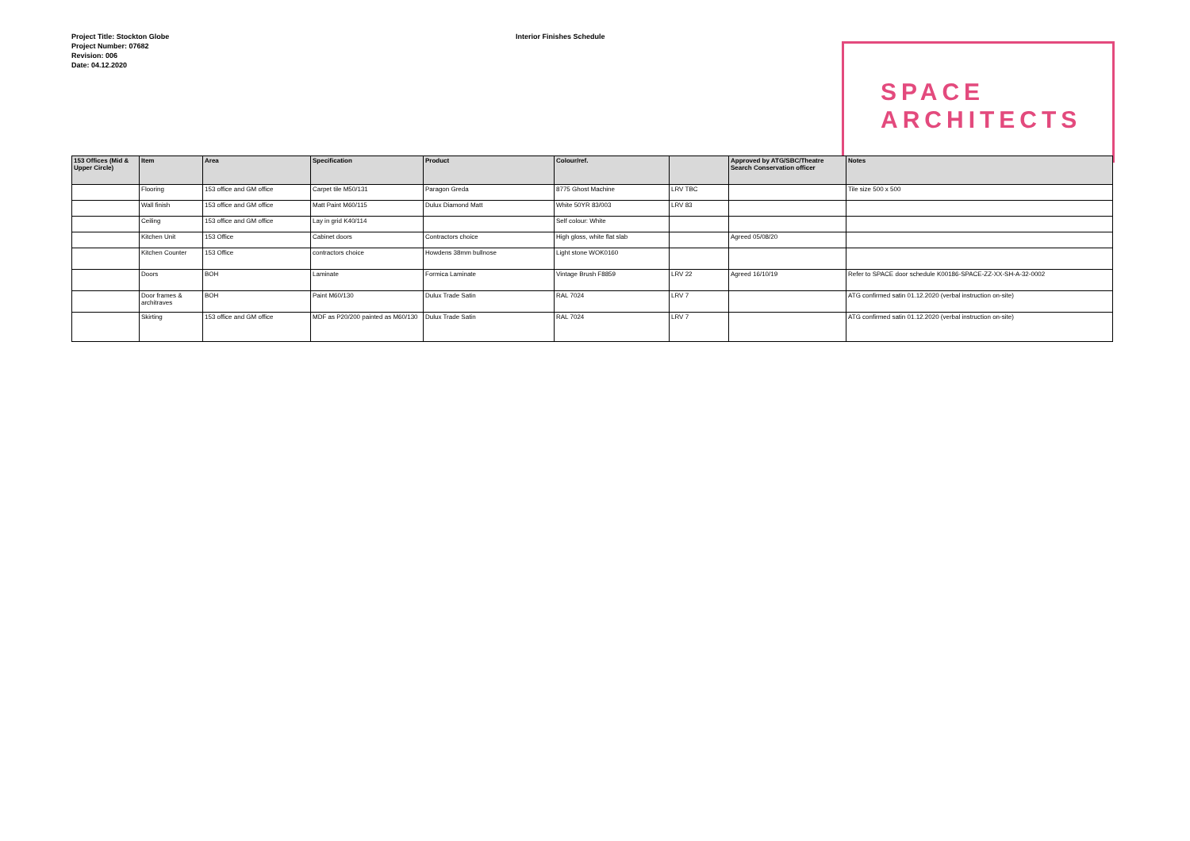Project Title: Stockton Globe
Project Number: 07682
Revision: 006
Date: 04.12.2020
Interior Finishes Schedule
SPACE
ARCHITECTS
| 153 Offices (Mid & Upper Circle) | Item | Area | Specification | Product | Colour/ref. | | Approved by ATG/SBC/Theatre Search Conservation officer | Notes |
| --- | --- | --- | --- | --- | --- | --- | --- | --- |
| | Flooring | 153 office and GM office | Carpet tile M50/131 | Paragon Greda | 8775 Ghost Machine | LRV TBC | | Tile size 500 x 500 |
| | Wall finish | 153 office and GM office | Matt Paint M60/115 | Dulux Diamond Matt | White 50YR 83/003 | LRV 83 | | |
| | Ceiling | 153 office and GM office | Lay in grid K40/114 | | Self colour: White | | | |
| | Kitchen Unit | 153 Office | Cabinet doors | Contractors choice | High gloss, white flat slab | | Agreed 05/08/20 | |
| | Kitchen Counter | 153 Office | contractors choice | Howdens 38mm bullnose | Light stone WOK0160 | | | |
| | Doors | BOH | Laminate | Formica Laminate | Vintage Brush F8859 | LRV 22 | Agreed 16/10/19 | Refer to SPACE door schedule K00186-SPACE-ZZ-XX-SH-A-32-0002 |
| | Door frames & architraves | BOH | Paint M60/130 | Dulux Trade Satin | RAL 7024 | LRV 7 | | ATG confirmed satin 01.12.2020 (verbal instruction on-site) |
| | Skirting | 153 office and GM office | MDF as P20/200 painted as M60/130 | Dulux Trade Satin | RAL 7024 | LRV 7 | | ATG confirmed satin 01.12.2020 (verbal instruction on-site) |